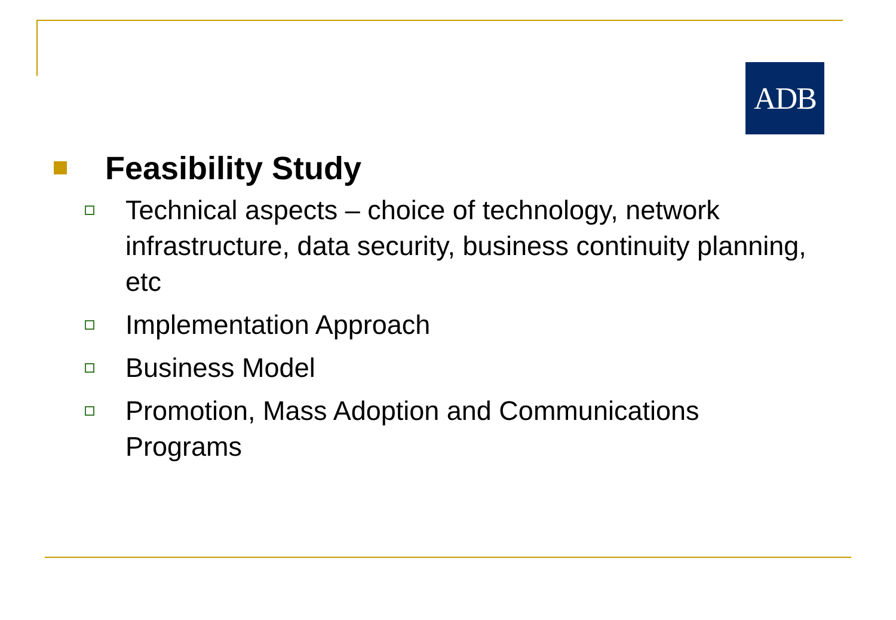ADB
Feasibility Study
Technical aspects – choice of technology, network infrastructure, data security, business continuity planning, etc
Implementation Approach
Business Model
Promotion, Mass Adoption and Communications Programs